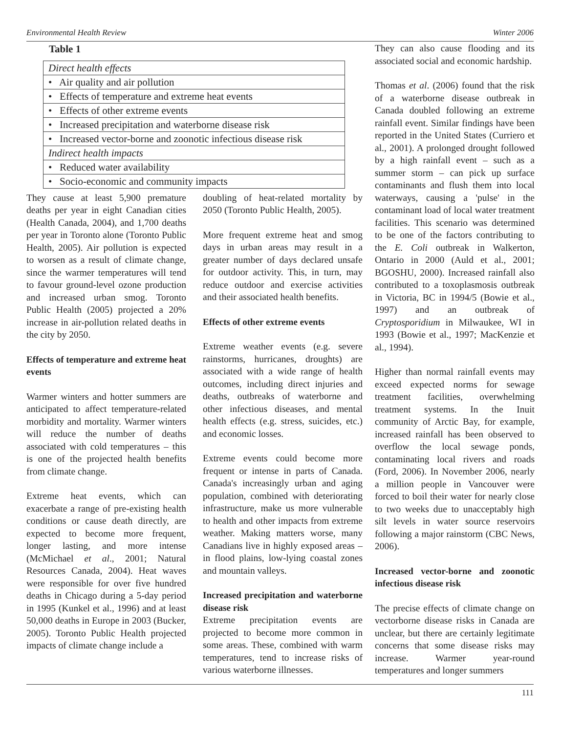Environmental Health Review Winter 2006
Table 1
| Direct health effects |
| • Air quality and air pollution |
| • Effects of temperature and extreme heat events |
| • Effects of other extreme events |
| • Increased precipitation and waterborne disease risk |
| • Increased vector-borne and zoonotic infectious disease risk |
| Indirect health impacts |
| • Reduced water availability |
| • Socio-economic and community impacts |
They cause at least 5,900 premature deaths per year in eight Canadian cities (Health Canada, 2004), and 1,700 deaths per year in Toronto alone (Toronto Public Health, 2005). Air pollution is expected to worsen as a result of climate change, since the warmer temperatures will tend to favour ground-level ozone production and increased urban smog. Toronto Public Health (2005) projected a 20% increase in air-pollution related deaths in the city by 2050.
Effects of temperature and extreme heat events
Warmer winters and hotter summers are anticipated to affect temperature-related morbidity and mortality. Warmer winters will reduce the number of deaths associated with cold temperatures – this is one of the projected health benefits from climate change.
Extreme heat events, which can exacerbate a range of pre-existing health conditions or cause death directly, are expected to become more frequent, longer lasting, and more intense (McMichael et al., 2001; Natural Resources Canada, 2004). Heat waves were responsible for over five hundred deaths in Chicago during a 5-day period in 1995 (Kunkel et al., 1996) and at least 50,000 deaths in Europe in 2003 (Bucker, 2005). Toronto Public Health projected impacts of climate change include a
doubling of heat-related mortality by 2050 (Toronto Public Health, 2005).
More frequent extreme heat and smog days in urban areas may result in a greater number of days declared unsafe for outdoor activity. This, in turn, may reduce outdoor and exercise activities and their associated health benefits.
Effects of other extreme events
Extreme weather events (e.g. severe rainstorms, hurricanes, droughts) are associated with a wide range of health outcomes, including direct injuries and deaths, outbreaks of waterborne and other infectious diseases, and mental health effects (e.g. stress, suicides, etc.) and economic losses.
Extreme events could become more frequent or intense in parts of Canada. Canada's increasingly urban and aging population, combined with deteriorating infrastructure, make us more vulnerable to health and other impacts from extreme weather. Making matters worse, many Canadians live in highly exposed areas – in flood plains, low-lying coastal zones and mountain valleys.
Increased precipitation and waterborne disease risk
Extreme precipitation events are projected to become more common in some areas. These, combined with warm temperatures, tend to increase risks of various waterborne illnesses.
They can also cause flooding and its associated social and economic hardship.
Thomas et al. (2006) found that the risk of a waterborne disease outbreak in Canada doubled following an extreme rainfall event. Similar findings have been reported in the United States (Curriero et al., 2001). A prolonged drought followed by a high rainfall event – such as a summer storm – can pick up surface contaminants and flush them into local waterways, causing a 'pulse' in the contaminant load of local water treatment facilities. This scenario was determined to be one of the factors contributing to the E. Coli outbreak in Walkerton, Ontario in 2000 (Auld et al., 2001; BGOSHU, 2000). Increased rainfall also contributed to a toxoplasmosis outbreak in Victoria, BC in 1994/5 (Bowie et al., 1997) and an outbreak of Cryptosporidium in Milwaukee, WI in 1993 (Bowie et al., 1997; MacKenzie et al., 1994).
Higher than normal rainfall events may exceed expected norms for sewage treatment facilities, overwhelming treatment systems. In the Inuit community of Arctic Bay, for example, increased rainfall has been observed to overflow the local sewage ponds, contaminating local rivers and roads (Ford, 2006). In November 2006, nearly a million people in Vancouver were forced to boil their water for nearly close to two weeks due to unacceptably high silt levels in water source reservoirs following a major rainstorm (CBC News, 2006).
Increased vector-borne and zoonotic infectious disease risk
The precise effects of climate change on vectorborne disease risks in Canada are unclear, but there are certainly legitimate concerns that some disease risks may increase. Warmer year-round temperatures and longer summers
111